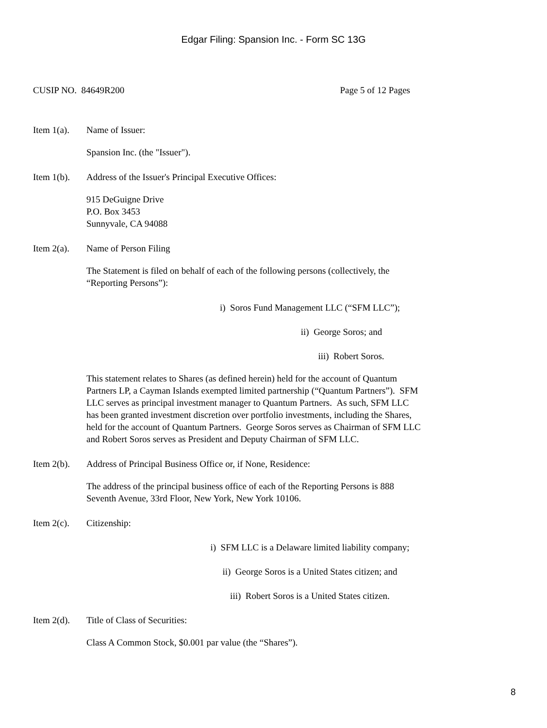Edgar Filing: Spansion Inc. - Form SC 13G
CUSIP NO. 84649R200 Page 5 of 12 Pages
Item 1(a). Name of Issuer:
Spansion Inc. (the "Issuer").
Item 1(b). Address of the Issuer's Principal Executive Offices:
915 DeGuigne Drive
P.O. Box 3453
Sunnyvale, CA 94088
Item 2(a). Name of Person Filing
The Statement is filed on behalf of each of the following persons (collectively, the “Reporting Persons”):
i) Soros Fund Management LLC (“SFM LLC”);
ii) George Soros; and
iii) Robert Soros.
This statement relates to Shares (as defined herein) held for the account of Quantum Partners LP, a Cayman Islands exempted limited partnership (“Quantum Partners”). SFM LLC serves as principal investment manager to Quantum Partners. As such, SFM LLC has been granted investment discretion over portfolio investments, including the Shares, held for the account of Quantum Partners. George Soros serves as Chairman of SFM LLC and Robert Soros serves as President and Deputy Chairman of SFM LLC.
Item 2(b). Address of Principal Business Office or, if None, Residence:
The address of the principal business office of each of the Reporting Persons is 888 Seventh Avenue, 33rd Floor, New York, New York 10106.
Item 2(c). Citizenship:
i) SFM LLC is a Delaware limited liability company;
ii) George Soros is a United States citizen; and
iii) Robert Soros is a United States citizen.
Item 2(d). Title of Class of Securities:
Class A Common Stock, $0.001 par value (the “Shares”).
8